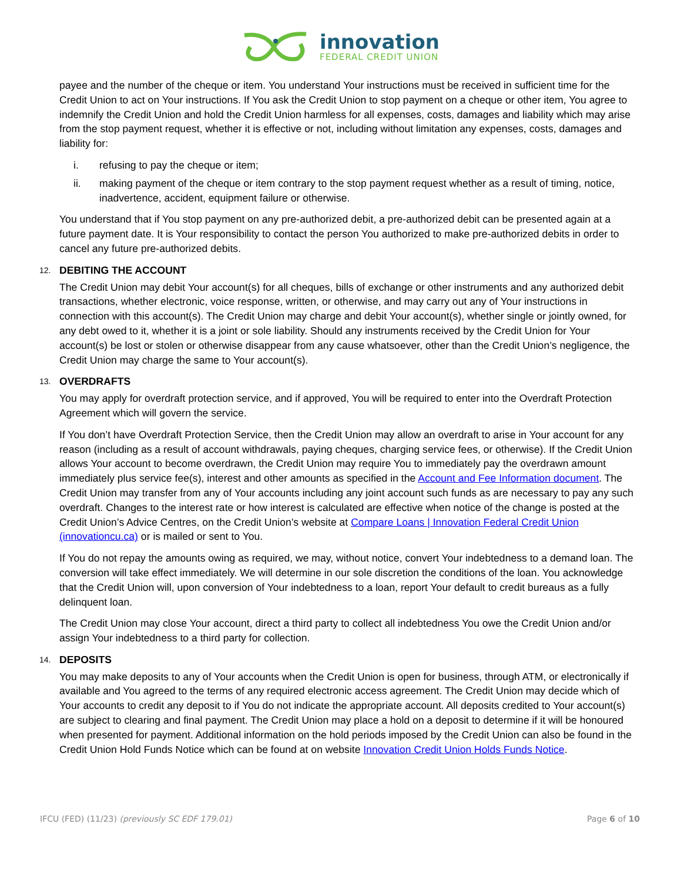innovation
FEDERAL CREDIT UNION
payee and the number of the cheque or item. You understand Your instructions must be received in sufficient time for the Credit Union to act on Your instructions. If You ask the Credit Union to stop payment on a cheque or other item, You agree to indemnify the Credit Union and hold the Credit Union harmless for all expenses, costs, damages and liability which may arise from the stop payment request, whether it is effective or not, including without limitation any expenses, costs, damages and liability for:
i. refusing to pay the cheque or item;
ii. making payment of the cheque or item contrary to the stop payment request whether as a result of timing, notice, inadvertence, accident, equipment failure or otherwise.
You understand that if You stop payment on any pre-authorized debit, a pre-authorized debit can be presented again at a future payment date. It is Your responsibility to contact the person You authorized to make pre-authorized debits in order to cancel any future pre-authorized debits.
12. DEBITING THE ACCOUNT
The Credit Union may debit Your account(s) for all cheques, bills of exchange or other instruments and any authorized debit transactions, whether electronic, voice response, written, or otherwise, and may carry out any of Your instructions in connection with this account(s). The Credit Union may charge and debit Your account(s), whether single or jointly owned, for any debt owed to it, whether it is a joint or sole liability. Should any instruments received by the Credit Union for Your account(s) be lost or stolen or otherwise disappear from any cause whatsoever, other than the Credit Union’s negligence, the Credit Union may charge the same to Your account(s).
13. OVERDRAFTS
You may apply for overdraft protection service, and if approved, You will be required to enter into the Overdraft Protection Agreement which will govern the service.
If You don’t have Overdraft Protection Service, then the Credit Union may allow an overdraft to arise in Your account for any reason (including as a result of account withdrawals, paying cheques, charging service fees, or otherwise). If the Credit Union allows Your account to become overdrawn, the Credit Union may require You to immediately pay the overdrawn amount immediately plus service fee(s), interest and other amounts as specified in the Account and Fee Information document. The Credit Union may transfer from any of Your accounts including any joint account such funds as are necessary to pay any such overdraft. Changes to the interest rate or how interest is calculated are effective when notice of the change is posted at the Credit Union’s Advice Centres, on the Credit Union’s website at Compare Loans | Innovation Federal Credit Union (innovationcu.ca) or is mailed or sent to You.
If You do not repay the amounts owing as required, we may, without notice, convert Your indebtedness to a demand loan. The conversion will take effect immediately. We will determine in our sole discretion the conditions of the loan. You acknowledge that the Credit Union will, upon conversion of Your indebtedness to a loan, report Your default to credit bureaus as a fully delinquent loan.
The Credit Union may close Your account, direct a third party to collect all indebtedness You owe the Credit Union and/or assign Your indebtedness to a third party for collection.
14. DEPOSITS
You may make deposits to any of Your accounts when the Credit Union is open for business, through ATM, or electronically if available and You agreed to the terms of any required electronic access agreement. The Credit Union may decide which of Your accounts to credit any deposit to if You do not indicate the appropriate account. All deposits credited to Your account(s) are subject to clearing and final payment. The Credit Union may place a hold on a deposit to determine if it will be honoured when presented for payment. Additional information on the hold periods imposed by the Credit Union can also be found in the Credit Union Hold Funds Notice which can be found at on website Innovation Credit Union Holds Funds Notice.
IFCU (FED) (11/23) (previously SC EDF 179.01)
Page 6 of 10